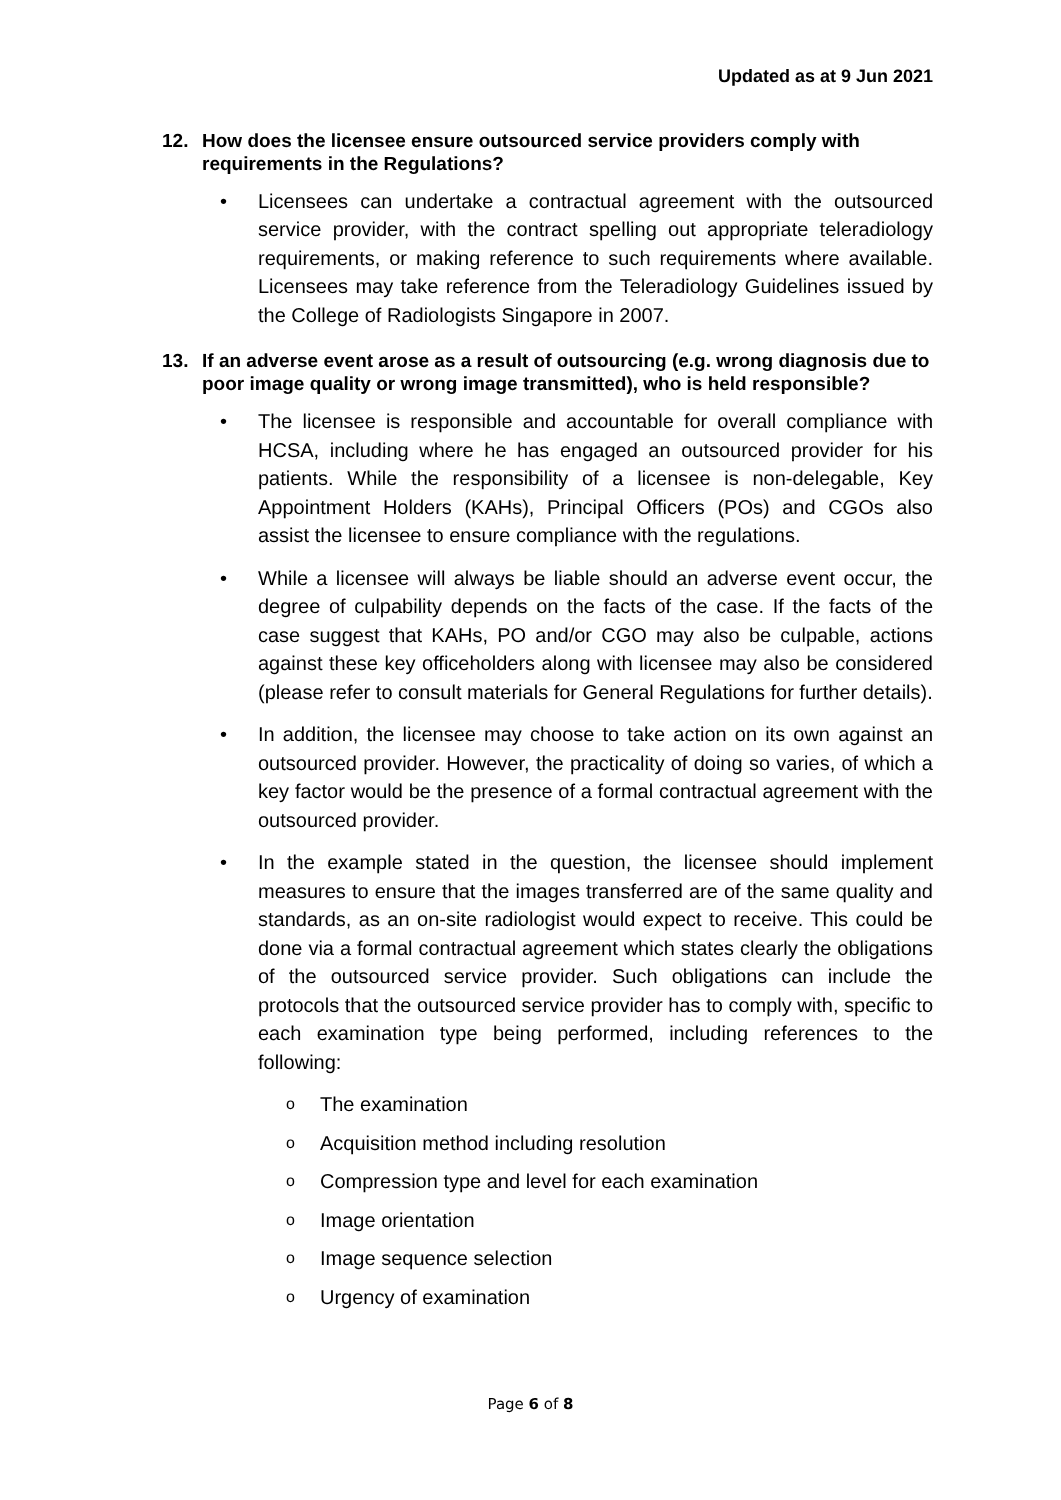Updated as at 9 Jun 2021
12. How does the licensee ensure outsourced service providers comply with requirements in the Regulations?
• Licensees can undertake a contractual agreement with the outsourced service provider, with the contract spelling out appropriate teleradiology requirements, or making reference to such requirements where available. Licensees may take reference from the Teleradiology Guidelines issued by the College of Radiologists Singapore in 2007.
13. If an adverse event arose as a result of outsourcing (e.g. wrong diagnosis due to poor image quality or wrong image transmitted), who is held responsible?
• The licensee is responsible and accountable for overall compliance with HCSA, including where he has engaged an outsourced provider for his patients. While the responsibility of a licensee is non-delegable, Key Appointment Holders (KAHs), Principal Officers (POs) and CGOs also assist the licensee to ensure compliance with the regulations.
• While a licensee will always be liable should an adverse event occur, the degree of culpability depends on the facts of the case. If the facts of the case suggest that KAHs, PO and/or CGO may also be culpable, actions against these key officeholders along with licensee may also be considered (please refer to consult materials for General Regulations for further details).
• In addition, the licensee may choose to take action on its own against an outsourced provider. However, the practicality of doing so varies, of which a key factor would be the presence of a formal contractual agreement with the outsourced provider.
• In the example stated in the question, the licensee should implement measures to ensure that the images transferred are of the same quality and standards, as an on-site radiologist would expect to receive. This could be done via a formal contractual agreement which states clearly the obligations of the outsourced service provider. Such obligations can include the protocols that the outsourced service provider has to comply with, specific to each examination type being performed, including references to the following:
o The examination
o Acquisition method including resolution
o Compression type and level for each examination
o Image orientation
o Image sequence selection
o Urgency of examination
Page 6 of 8